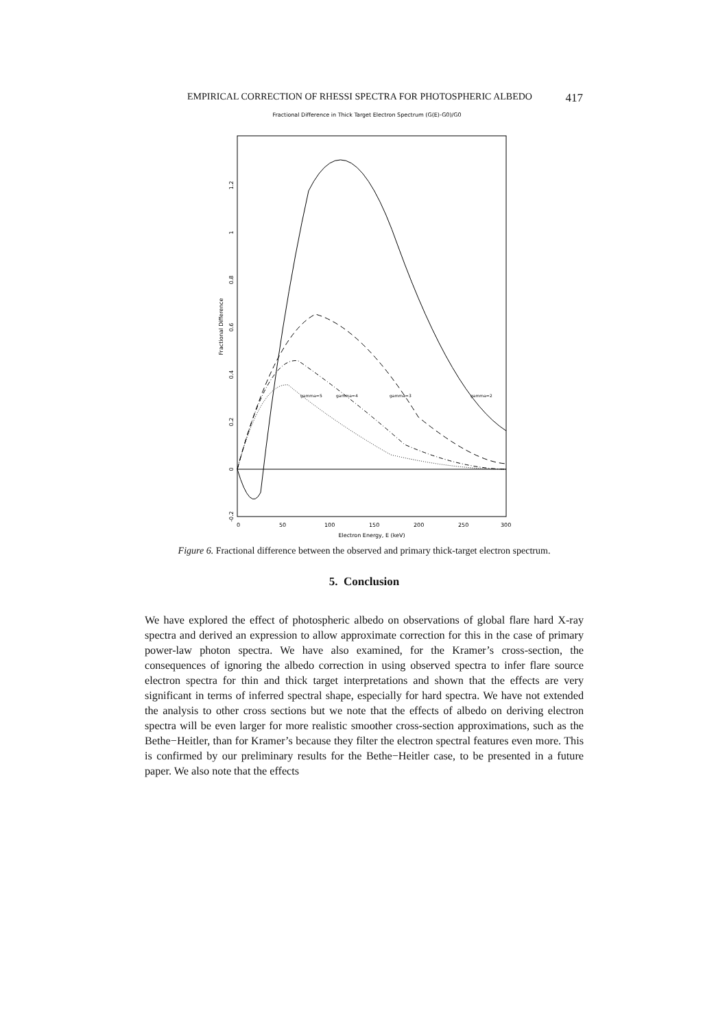EMPIRICAL CORRECTION OF RHESSI SPECTRA FOR PHOTOSPHERIC ALBEDO 417
Fractional Difference in Thick Target Electron Spectrum (G(E)-G0)/G0
0
50
100
150
200
250
300
Electron Energy, E (keV)
-0.2
0
0.2
0.4
0.6
0.8
1
1.2
Fractional Difference
gamma=5
gamma=4
gamma=3
gamma=2
Figure 6. Fractional difference between the observed and primary thick-target electron spectrum.
5. Conclusion
We have explored the effect of photospheric albedo on observations of global flare hard X-ray spectra and derived an expression to allow approximate correction for this in the case of primary power-law photon spectra. We have also examined, for the Kramer’s cross-section, the consequences of ignoring the albedo correction in using observed spectra to infer flare source electron spectra for thin and thick target interpretations and shown that the effects are very significant in terms of inferred spectral shape, especially for hard spectra. We have not extended the analysis to other cross sections but we note that the effects of albedo on deriving electron spectra will be even larger for more realistic smoother cross-section approximations, such as the Bethe−Heitler, than for Kramer’s because they filter the electron spectral features even more. This is confirmed by our preliminary results for the Bethe−Heitler case, to be presented in a future paper. We also note that the effects